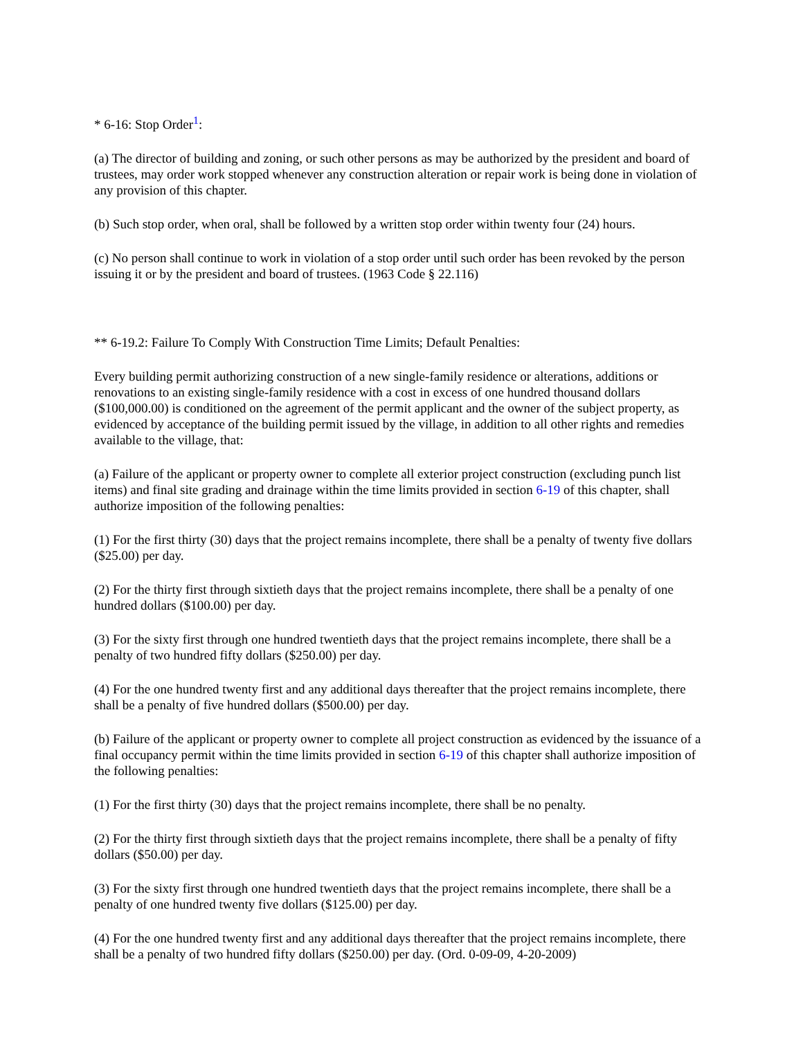* 6-16: Stop Order<sup>1</sup>:
(a) The director of building and zoning, or such other persons as may be authorized by the president and board of trustees, may order work stopped whenever any construction alteration or repair work is being done in violation of any provision of this chapter.
(b) Such stop order, when oral, shall be followed by a written stop order within twenty four (24) hours.
(c) No person shall continue to work in violation of a stop order until such order has been revoked by the person issuing it or by the president and board of trustees. (1963 Code § 22.116)
** 6-19.2: Failure To Comply With Construction Time Limits; Default Penalties:
Every building permit authorizing construction of a new single-family residence or alterations, additions or renovations to an existing single-family residence with a cost in excess of one hundred thousand dollars ($100,000.00) is conditioned on the agreement of the permit applicant and the owner of the subject property, as evidenced by acceptance of the building permit issued by the village, in addition to all other rights and remedies available to the village, that:
(a) Failure of the applicant or property owner to complete all exterior project construction (excluding punch list items) and final site grading and drainage within the time limits provided in section 6-19 of this chapter, shall authorize imposition of the following penalties:
(1) For the first thirty (30) days that the project remains incomplete, there shall be a penalty of twenty five dollars ($25.00) per day.
(2) For the thirty first through sixtieth days that the project remains incomplete, there shall be a penalty of one hundred dollars ($100.00) per day.
(3) For the sixty first through one hundred twentieth days that the project remains incomplete, there shall be a penalty of two hundred fifty dollars ($250.00) per day.
(4) For the one hundred twenty first and any additional days thereafter that the project remains incomplete, there shall be a penalty of five hundred dollars ($500.00) per day.
(b) Failure of the applicant or property owner to complete all project construction as evidenced by the issuance of a final occupancy permit within the time limits provided in section 6-19 of this chapter shall authorize imposition of the following penalties:
(1) For the first thirty (30) days that the project remains incomplete, there shall be no penalty.
(2) For the thirty first through sixtieth days that the project remains incomplete, there shall be a penalty of fifty dollars ($50.00) per day.
(3) For the sixty first through one hundred twentieth days that the project remains incomplete, there shall be a penalty of one hundred twenty five dollars ($125.00) per day.
(4) For the one hundred twenty first and any additional days thereafter that the project remains incomplete, there shall be a penalty of two hundred fifty dollars ($250.00) per day. (Ord. 0-09-09, 4-20-2009)